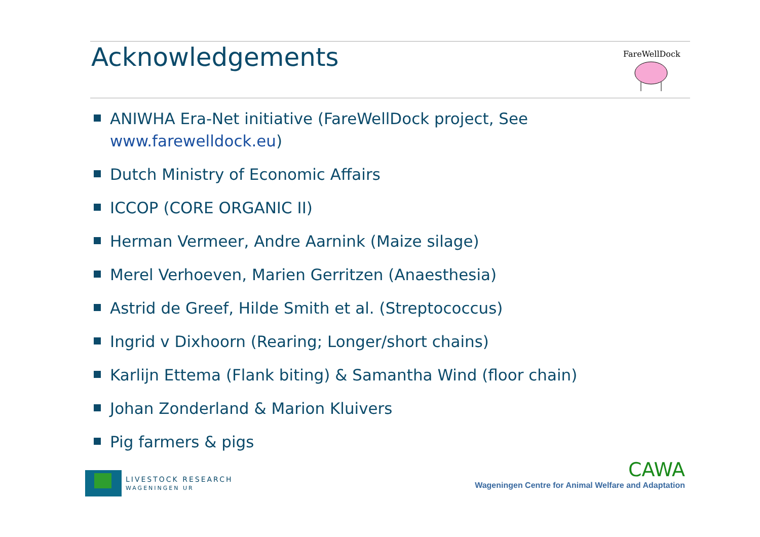Acknowledgements
FareWellDock
ANIWHA Era-Net initiative (FareWellDock project, See
www.farewelldock.eu)
Dutch Ministry of Economic Affairs
ICCOP (CORE ORGANIC II)
Herman Vermeer, Andre Aarnink (Maize silage)
Merel Verhoeven, Marien Gerritzen (Anaesthesia)
Astrid de Greef, Hilde Smith et al. (Streptococcus)
Ingrid v Dixhoorn (Rearing; Longer/short chains)
Karlijn Ettema (Flank biting) & Samantha Wind (floor chain)
Johan Zonderland & Marion Kluivers
Pig farmers & pigs
LIVESTOCK RESEARCH
WAGENINGEN UR
CAWA
Wageningen Centre for Animal Welfare and Adaptation